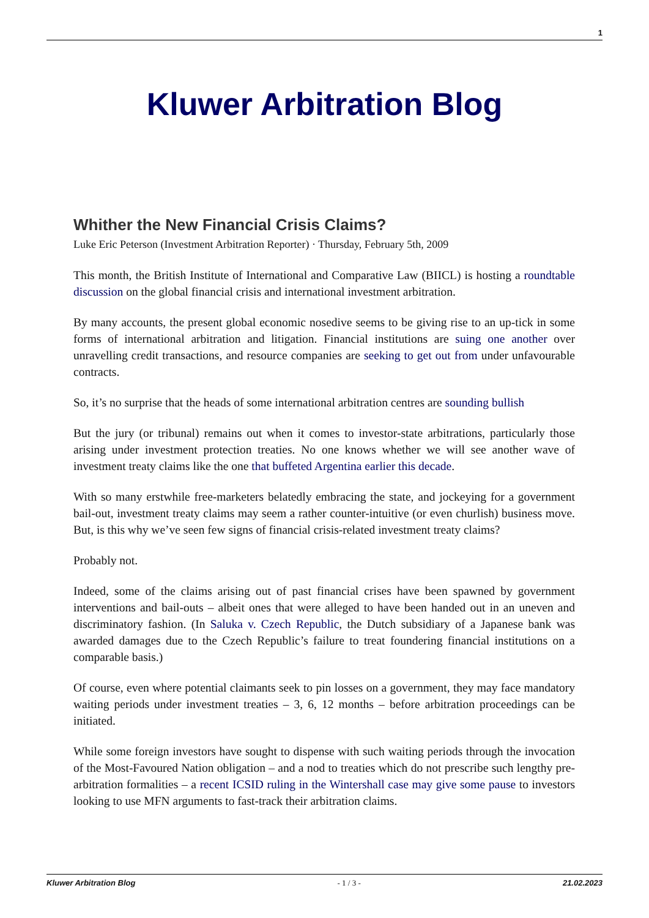1
Kluwer Arbitration Blog
Whither the New Financial Crisis Claims?
Luke Eric Peterson (Investment Arbitration Reporter) · Thursday, February 5th, 2009
This month, the British Institute of International and Comparative Law (BIICL) is hosting a roundtable discussion on the global financial crisis and international investment arbitration.
By many accounts, the present global economic nosedive seems to be giving rise to an up-tick in some forms of international arbitration and litigation. Financial institutions are suing one another over unravelling credit transactions, and resource companies are seeking to get out from under unfavourable contracts.
So, it’s no surprise that the heads of some international arbitration centres are sounding bullish
But the jury (or tribunal) remains out when it comes to investor-state arbitrations, particularly those arising under investment protection treaties. No one knows whether we will see another wave of investment treaty claims like the one that buffeted Argentina earlier this decade.
With so many erstwhile free-marketers belatedly embracing the state, and jockeying for a government bail-out, investment treaty claims may seem a rather counter-intuitive (or even churlish) business move. But, is this why we’ve seen few signs of financial crisis-related investment treaty claims?
Probably not.
Indeed, some of the claims arising out of past financial crises have been spawned by government interventions and bail-outs – albeit ones that were alleged to have been handed out in an uneven and discriminatory fashion. (In Saluka v. Czech Republic, the Dutch subsidiary of a Japanese bank was awarded damages due to the Czech Republic’s failure to treat foundering financial institutions on a comparable basis.)
Of course, even where potential claimants seek to pin losses on a government, they may face mandatory waiting periods under investment treaties – 3, 6, 12 months – before arbitration proceedings can be initiated.
While some foreign investors have sought to dispense with such waiting periods through the invocation of the Most-Favoured Nation obligation – and a nod to treaties which do not prescribe such lengthy pre-arbitration formalities – a recent ICSID ruling in the Wintershall case may give some pause to investors looking to use MFN arguments to fast-track their arbitration claims.
Kluwer Arbitration Blog - 1 / 3 - 21.02.2023